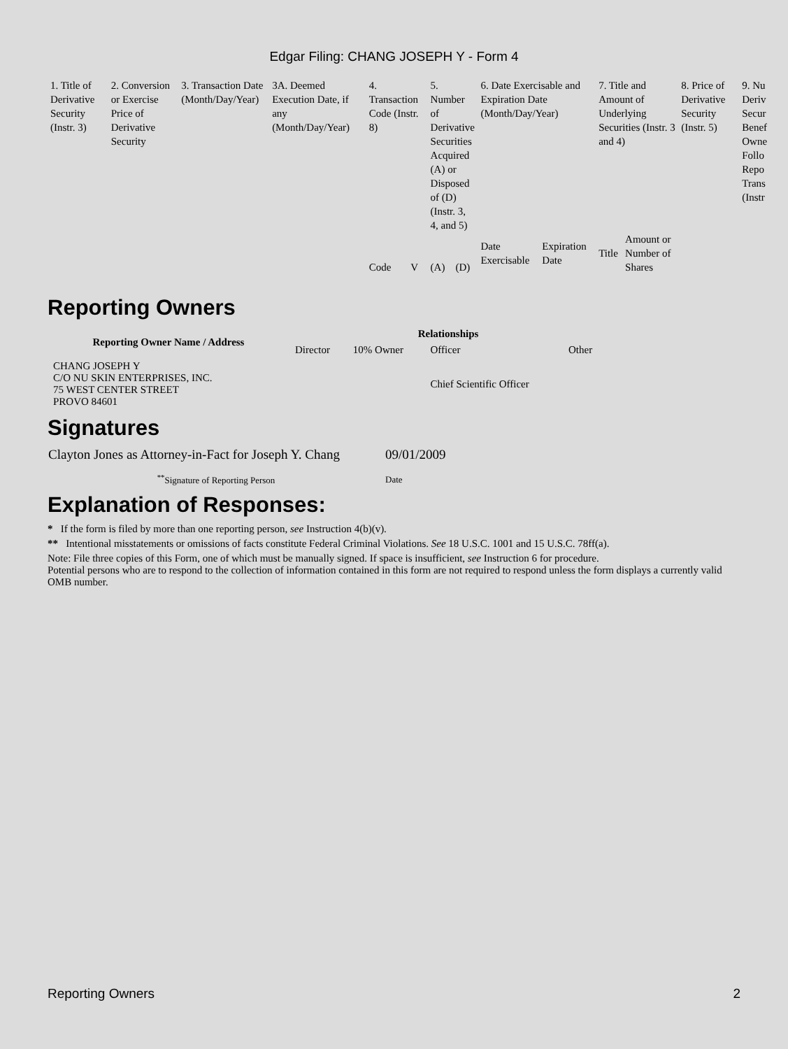Edgar Filing: CHANG JOSEPH Y - Form 4
| 1. Title of Derivative Security (Instr. 3) | 2. Conversion or Exercise Price of Derivative Security | 3. Transaction Date (Month/Day/Year) | 3A. Deemed Execution Date, if any (Month/Day/Year) | 4. Transaction Code (Instr. 8) | | 5. Number of Derivative Securities Acquired (A) or Disposed of (D) (Instr. 3, 4, and 5) | | 6. Date Exercisable and Expiration Date (Month/Day/Year) | | 7. Title and Amount of Underlying Securities (Instr. 3 and 4) | | 8. Price of Derivative Security (Instr. 5) | 9. Nu Deriv Secur Benef Owne Follo Repo Trans (Instr |
| | | | | Code | V | (A) | (D) | Date Exercisable | Expiration Date | Title | Amount or Number of Shares | | |
Reporting Owners
| Reporting Owner Name / Address | Relationships | | | |
| --- | --- | --- | --- | --- |
| | Director | 10% Owner | Officer | Other |
| CHANG JOSEPH Y C/O NU SKIN ENTERPRISES, INC. 75 WEST CENTER STREET PROVO 84601 | | | Chief Scientific Officer | |
Signatures
| Clayton Jones as Attorney-in-Fact for Joseph Y. Chang | 09/01/2009 |
| <sup>**</sup> Signature of Reporting Person | Date |
Explanation of Responses:
* If the form is filed by more than one reporting person, see Instruction 4(b)(v).
** Intentional misstatements or omissions of facts constitute Federal Criminal Violations. See 18 U.S.C. 1001 and 15 U.S.C. 78ff(a).
Note: File three copies of this Form, one of which must be manually signed. If space is insufficient, see Instruction 6 for procedure.
Potential persons who are to respond to the collection of information contained in this form are not required to respond unless the form displays a currently valid OMB number.
Reporting Owners 2